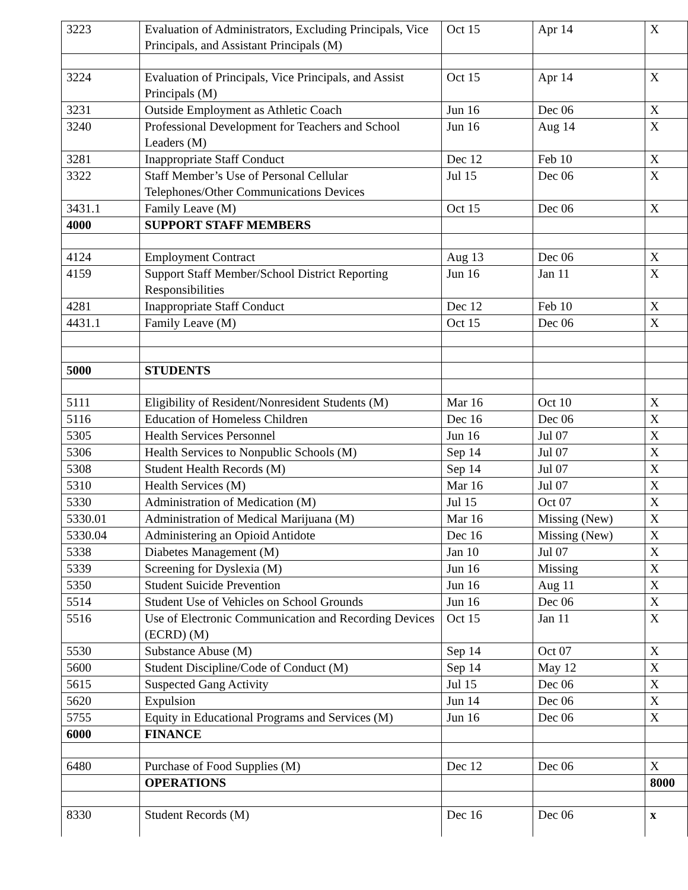| 3223 | Evaluation of Administrators, Excluding Principals, Vice Principals, and Assistant Principals (M) | Oct 15 | Apr 14 | X |
| 3224 | Evaluation of Principals, Vice Principals, and Assist Principals (M) | Oct 15 | Apr 14 | X |
| 3231 | Outside Employment as Athletic Coach | Jun 16 | Dec 06 | X |
| 3240 | Professional Development for Teachers and School Leaders (M) | Jun 16 | Aug 14 | X |
| 3281 | Inappropriate Staff Conduct | Dec 12 | Feb 10 | X |
| 3322 | Staff Member’s Use of Personal Cellular Telephones/Other Communications Devices | Jul 15 | Dec 06 | X |
| 3431.1 | Family Leave (M) | Oct 15 | Dec 06 | X |
| 4000 | SUPPORT STAFF MEMBERS | | | |
| 4124 | Employment Contract | Aug 13 | Dec 06 | X |
| 4159 | Support Staff Member/School District Reporting Responsibilities | Jun 16 | Jan 11 | X |
| 4281 | Inappropriate Staff Conduct | Dec 12 | Feb 10 | X |
| 4431.1 | Family Leave (M) | Oct 15 | Dec 06 | X |
| 5000 | STUDENTS | | | |
| 5111 | Eligibility of Resident/Nonresident Students (M) | Mar 16 | Oct 10 | X |
| 5116 | Education of Homeless Children | Dec 16 | Dec 06 | X |
| 5305 | Health Services Personnel | Jun 16 | Jul 07 | X |
| 5306 | Health Services to Nonpublic Schools (M) | Sep 14 | Jul 07 | X |
| 5308 | Student Health Records (M) | Sep 14 | Jul 07 | X |
| 5310 | Health Services (M) | Mar 16 | Jul 07 | X |
| 5330 | Administration of Medication (M) | Jul 15 | Oct 07 | X |
| 5330.01 | Administration of Medical Marijuana (M) | Mar 16 | Missing (New) | X |
| 5330.04 | Administering an Opioid Antidote | Dec 16 | Missing (New) | X |
| 5338 | Diabetes Management (M) | Jan 10 | Jul 07 | X |
| 5339 | Screening for Dyslexia (M) | Jun 16 | Missing | X |
| 5350 | Student Suicide Prevention | Jun 16 | Aug 11 | X |
| 5514 | Student Use of Vehicles on School Grounds | Jun 16 | Dec 06 | X |
| 5516 | Use of Electronic Communication and Recording Devices (ECRD) (M) | Oct 15 | Jan 11 | X |
| 5530 | Substance Abuse (M) | Sep 14 | Oct 07 | X |
| 5600 | Student Discipline/Code of Conduct (M) | Sep 14 | May 12 | X |
| 5615 | Suspected Gang Activity | Jul 15 | Dec 06 | X |
| 5620 | Expulsion | Jun 14 | Dec 06 | X |
| 5755 | Equity in Educational Programs and Services (M) | Jun 16 | Dec 06 | X |
| 6000 | FINANCE | | | |
| 6480 | Purchase of Food Supplies (M) | Dec 12 | Dec 06 | X |
| | OPERATIONS | | | 8000 |
| 8330 | Student Records (M) | Dec 16 | Dec 06 | x |